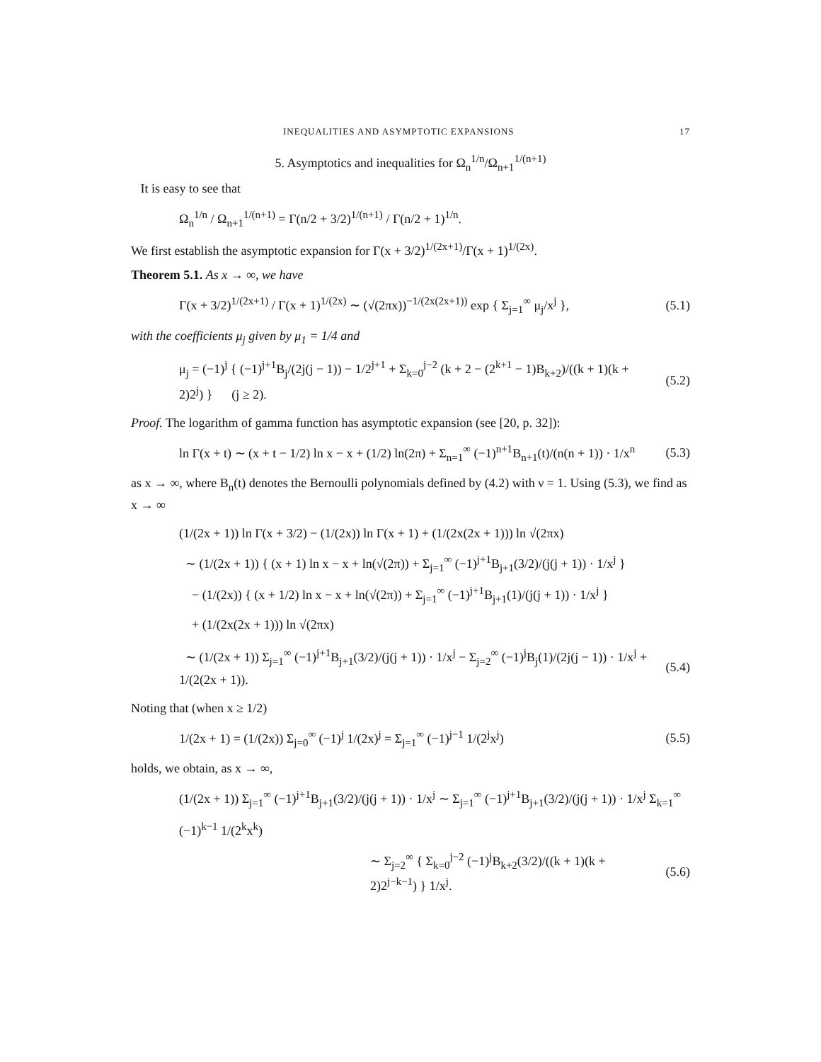INEQUALITIES AND ASYMPTOTIC EXPANSIONS 17
5. Asymptotics and inequalities for Ω<sub>n</sub><sup>1/n</sup>/Ω<sub>n+1</sub><sup>1/(n+1)</sup>
It is easy to see that
Ω<sub>n</sub><sup>1/n</sup> / Ω<sub>n+1</sub><sup>1/(n+1)</sup> = Γ(n/2 + 3/2)<sup>1/(n+1)</sup> / Γ(n/2 + 1)<sup>1/n</sup>.
We first establish the asymptotic expansion for Γ(x + 3/2)<sup>1/(2x+1)</sup>/Γ(x + 1)<sup>1/(2x)</sup>.
Theorem 5.1. As x → ∞, we have
Γ(x + 3/2)<sup>1/(2x+1)</sup> / Γ(x + 1)<sup>1/(2x)</sup> ∼ (√(2πx))<sup>−1/(2x(2x+1))</sup> exp { Σ<sub>j=1</sub><sup>∞</sup> μ<sub>j</sub>/x<sup>j</sup> }, (5.1)
with the coefficients μ<sub>j</sub> given by μ<sub>1</sub> = 1/4 and
μ<sub>j</sub> = (−1)<sup>j</sup> { (−1)<sup>j+1</sup>B<sub>j</sub>/(2j(j − 1)) − 1/2<sup>j+1</sup> + Σ<sub>k=0</sub><sup>j−2</sup> (k + 2 − (2<sup>k+1</sup> − 1)B<sub>k+2</sub>)/((k + 1)(k + 2)2<sup>j</sup>) } (j ≥ 2). (5.2)
Proof. The logarithm of gamma function has asymptotic expansion (see [20, p. 32]):
ln Γ(x + t) ∼ (x + t − 1/2) ln x − x + (1/2) ln(2π) + Σ<sub>n=1</sub><sup>∞</sup> (−1)<sup>n+1</sup>B<sub>n+1</sub>(t)/(n(n + 1)) · 1/x<sup>n</sup> (5.3)
as x → ∞, where B<sub>n</sub>(t) denotes the Bernoulli polynomials defined by (4.2) with ν = 1. Using (5.3), we find as x → ∞
(1/(2x + 1)) ln Γ(x + 3/2) − (1/(2x)) ln Γ(x + 1) + (1/(2x(2x + 1))) ln √(2πx)
∼ (1/(2x + 1)) { (x + 1) ln x − x + ln(√(2π)) + Σ<sub>j=1</sub><sup>∞</sup> (−1)<sup>j+1</sup>B<sub>j+1</sub>(3/2)/(j(j + 1)) · 1/x<sup>j</sup> }
− (1/(2x)) { (x + 1/2) ln x − x + ln(√(2π)) + Σ<sub>j=1</sub><sup>∞</sup> (−1)<sup>j+1</sup>B<sub>j+1</sub>(1)/(j(j + 1)) · 1/x<sup>j</sup> }
+ (1/(2x(2x + 1))) ln √(2πx)
∼ (1/(2x + 1)) Σ<sub>j=1</sub><sup>∞</sup> (−1)<sup>j+1</sup>B<sub>j+1</sub>(3/2)/(j(j + 1)) · 1/x<sup>j</sup> − Σ<sub>j=2</sub><sup>∞</sup> (−1)<sup>j</sup>B<sub>j</sub>(1)/(2j(j − 1)) · 1/x<sup>j</sup> + 1/(2(2x + 1)). (5.4)
Noting that (when x ≥ 1/2)
1/(2x + 1) = (1/(2x)) Σ<sub>j=0</sub><sup>∞</sup> (−1)<sup>j</sup> 1/(2x)<sup>j</sup> = Σ<sub>j=1</sub><sup>∞</sup> (−1)<sup>j−1</sup> 1/(2<sup>j</sup>x<sup>j</sup>) (5.5)
holds, we obtain, as x → ∞,
(1/(2x + 1)) Σ<sub>j=1</sub><sup>∞</sup> (−1)<sup>j+1</sup>B<sub>j+1</sub>(3/2)/(j(j + 1)) · 1/x<sup>j</sup> ∼ Σ<sub>j=1</sub><sup>∞</sup> (−1)<sup>j+1</sup>B<sub>j+1</sub>(3/2)/(j(j + 1)) · 1/x<sup>j</sup> Σ<sub>k=1</sub><sup>∞</sup> (−1)<sup>k−1</sup> 1/(2<sup>k</sup>x<sup>k</sup>)
∼ Σ<sub>j=2</sub><sup>∞</sup> { Σ<sub>k=0</sub><sup>j−2</sup> (−1)<sup>j</sup>B<sub>k+2</sub>(3/2)/((k + 1)(k + 2)2<sup>j−k−1</sup>) } 1/x<sup>j</sup>. (5.6)